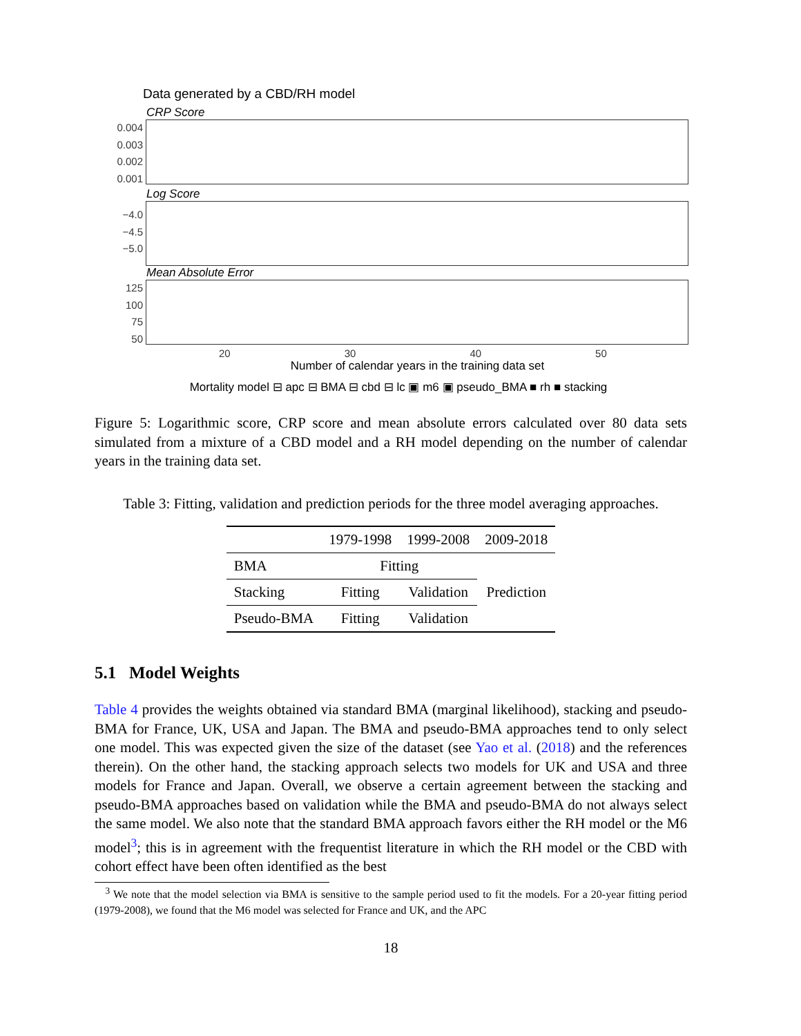Data generated by a CBD/RH model
CRP Score
0.004
0.003
0.002
0.001
Log Score
−4.0
−4.5
−5.0
Mean Absolute Error
125
100
75
50
20 30 40 50
Number of calendar years in the training data set
Mortality model ⊟ apc ⊟ BMA ⊟ cbd ⊟ lc ▣ m6 ▣ pseudo_BMA ■ rh ■ stacking
Figure 5: Logarithmic score, CRP score and mean absolute errors calculated over 80 data sets simulated from a mixture of a CBD model and a RH model depending on the number of calendar years in the training data set.
Table 3: Fitting, validation and prediction periods for the three model averaging approaches.
| | 1979-1998 | 1999-2008 | 2009-2018 |
| --- | --- | --- | --- |
| BMA | Fitting | | Prediction |
| Stacking | Fitting | Validation | |
| Pseudo-BMA | Fitting | Validation | |
5.1 Model Weights
Table 4 provides the weights obtained via standard BMA (marginal likelihood), stacking and pseudo-BMA for France, UK, USA and Japan. The BMA and pseudo-BMA approaches tend to only select one model. This was expected given the size of the dataset (see Yao et al. (2018) and the references therein). On the other hand, the stacking approach selects two models for UK and USA and three models for France and Japan. Overall, we observe a certain agreement between the stacking and pseudo-BMA approaches based on validation while the BMA and pseudo-BMA do not always select the same model. We also note that the standard BMA approach favors either the RH model or the M6 model<sup>3</sup>; this is in agreement with the frequentist literature in which the RH model or the CBD with cohort effect have been often identified as the best
<sup>3</sup> We note that the model selection via BMA is sensitive to the sample period used to fit the models. For a 20-year fitting period (1979-2008), we found that the M6 model was selected for France and UK, and the APC
18